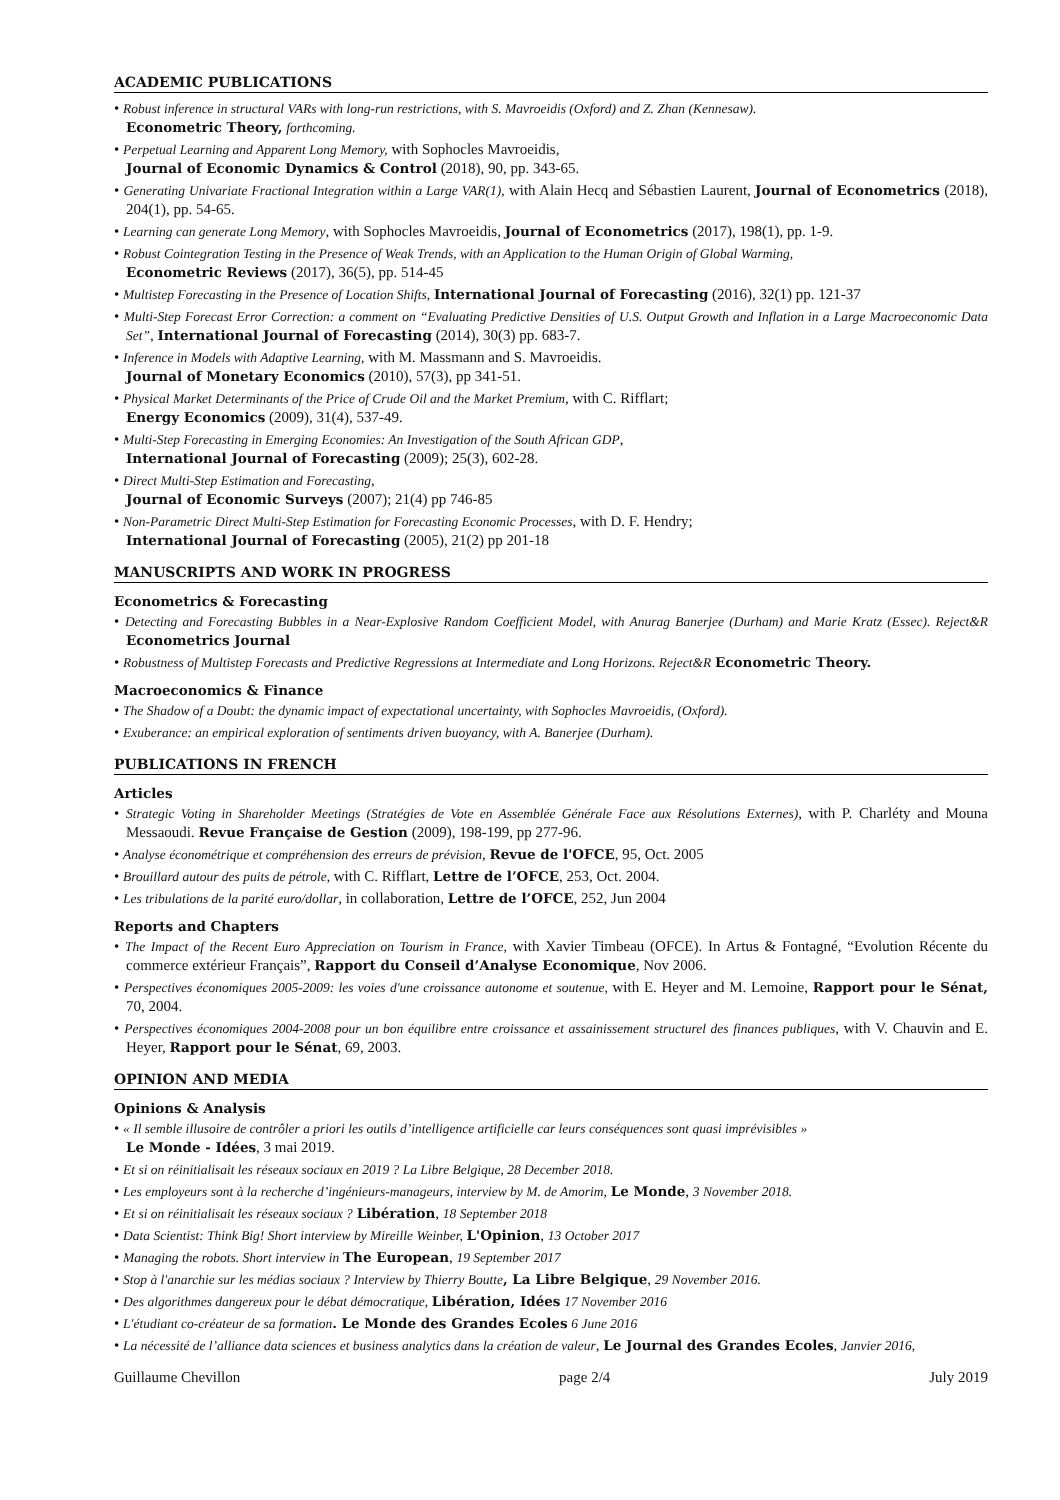ACADEMIC PUBLICATIONS
• Robust inference in structural VARs with long-run restrictions, with S. Mavroeidis (Oxford) and Z. Zhan (Kennesaw).
Econometric Theory, forthcoming.
• Perpetual Learning and Apparent Long Memory, with Sophocles Mavroeidis,
Journal of Economic Dynamics & Control (2018), 90, pp. 343-65.
• Generating Univariate Fractional Integration within a Large VAR(1), with Alain Hecq and Sébastien Laurent, Journal of Econometrics (2018), 204(1), pp. 54-65.
• Learning can generate Long Memory, with Sophocles Mavroeidis, Journal of Econometrics (2017), 198(1), pp. 1-9.
• Robust Cointegration Testing in the Presence of Weak Trends, with an Application to the Human Origin of Global Warming,
Econometric Reviews (2017), 36(5), pp. 514-45
• Multistep Forecasting in the Presence of Location Shifts, International Journal of Forecasting (2016), 32(1) pp. 121-37
• Multi-Step Forecast Error Correction: a comment on “Evaluating Predictive Densities of U.S. Output Growth and Inflation in a Large Macroeconomic Data Set”, International Journal of Forecasting (2014), 30(3) pp. 683-7.
• Inference in Models with Adaptive Learning, with M. Massmann and S. Mavroeidis.
Journal of Monetary Economics (2010), 57(3), pp 341-51.
• Physical Market Determinants of the Price of Crude Oil and the Market Premium, with C. Rifflart;
Energy Economics (2009), 31(4), 537-49.
• Multi-Step Forecasting in Emerging Economies: An Investigation of the South African GDP,
International Journal of Forecasting (2009); 25(3), 602-28.
• Direct Multi-Step Estimation and Forecasting,
Journal of Economic Surveys (2007); 21(4) pp 746-85
• Non-Parametric Direct Multi-Step Estimation for Forecasting Economic Processes, with D. F. Hendry;
International Journal of Forecasting (2005), 21(2) pp 201-18
MANUSCRIPTS AND WORK IN PROGRESS
Econometrics & Forecasting
• Detecting and Forecasting Bubbles in a Near-Explosive Random Coefficient Model, with Anurag Banerjee (Durham) and Marie Kratz (Essec). Reject&R Econometrics Journal
• Robustness of Multistep Forecasts and Predictive Regressions at Intermediate and Long Horizons. Reject&R Econometric Theory.
Macroeconomics & Finance
• The Shadow of a Doubt: the dynamic impact of expectational uncertainty, with Sophocles Mavroeidis, (Oxford).
• Exuberance: an empirical exploration of sentiments driven buoyancy, with A. Banerjee (Durham).
PUBLICATIONS IN FRENCH
Articles
• Strategic Voting in Shareholder Meetings (Stratégies de Vote en Assemblée Générale Face aux Résolutions Externes), with P. Charléty and Mouna Messaoudi. Revue Française de Gestion (2009), 198-199, pp 277-96.
• Analyse économétrique et compréhension des erreurs de prévision, Revue de l'OFCE, 95, Oct. 2005
• Brouillard autour des puits de pétrole, with C. Rifflart, Lettre de l’OFCE, 253, Oct. 2004.
• Les tribulations de la parité euro/dollar, in collaboration, Lettre de l’OFCE, 252, Jun 2004
Reports and Chapters
• The Impact of the Recent Euro Appreciation on Tourism in France, with Xavier Timbeau (OFCE). In Artus & Fontagné, “Evolution Récente du commerce extérieur Français”, Rapport du Conseil d’Analyse Economique, Nov 2006.
• Perspectives économiques 2005-2009: les voies d'une croissance autonome et soutenue, with E. Heyer and M. Lemoine, Rapport pour le Sénat, 70, 2004.
• Perspectives économiques 2004-2008 pour un bon équilibre entre croissance et assainissement structurel des finances publiques, with V. Chauvin and E. Heyer, Rapport pour le Sénat, 69, 2003.
OPINION AND MEDIA
Opinions & Analysis
• « Il semble illusoire de contrôler a priori les outils d’intelligence artificielle car leurs conséquences sont quasi imprévisibles »
Le Monde - Idées, 3 mai 2019.
• Et si on réinitialisait les réseaux sociaux en 2019 ? La Libre Belgique, 28 December 2018.
• Les employeurs sont à la recherche d’ingénieurs-manageurs, interview by M. de Amorim, Le Monde, 3 November 2018.
• Et si on réinitialisait les réseaux sociaux ? Libération, 18 September 2018
• Data Scientist: Think Big! Short interview by Mireille Weinber, L'Opinion, 13 October 2017
• Managing the robots. Short interview in The European, 19 September 2017
• Stop à l'anarchie sur les médias sociaux ? Interview by Thierry Boutte, La Libre Belgique, 29 November 2016.
• Des algorithmes dangereux pour le débat démocratique, Libération, Idées 17 November 2016
• L'étudiant co-créateur de sa formation. Le Monde des Grandes Ecoles 6 June 2016
• La nécessité de l’alliance data sciences et business analytics dans la création de valeur, Le Journal des Grandes Ecoles, Janvier 2016,
Guillaume Chevillon page 2/4 July 2019